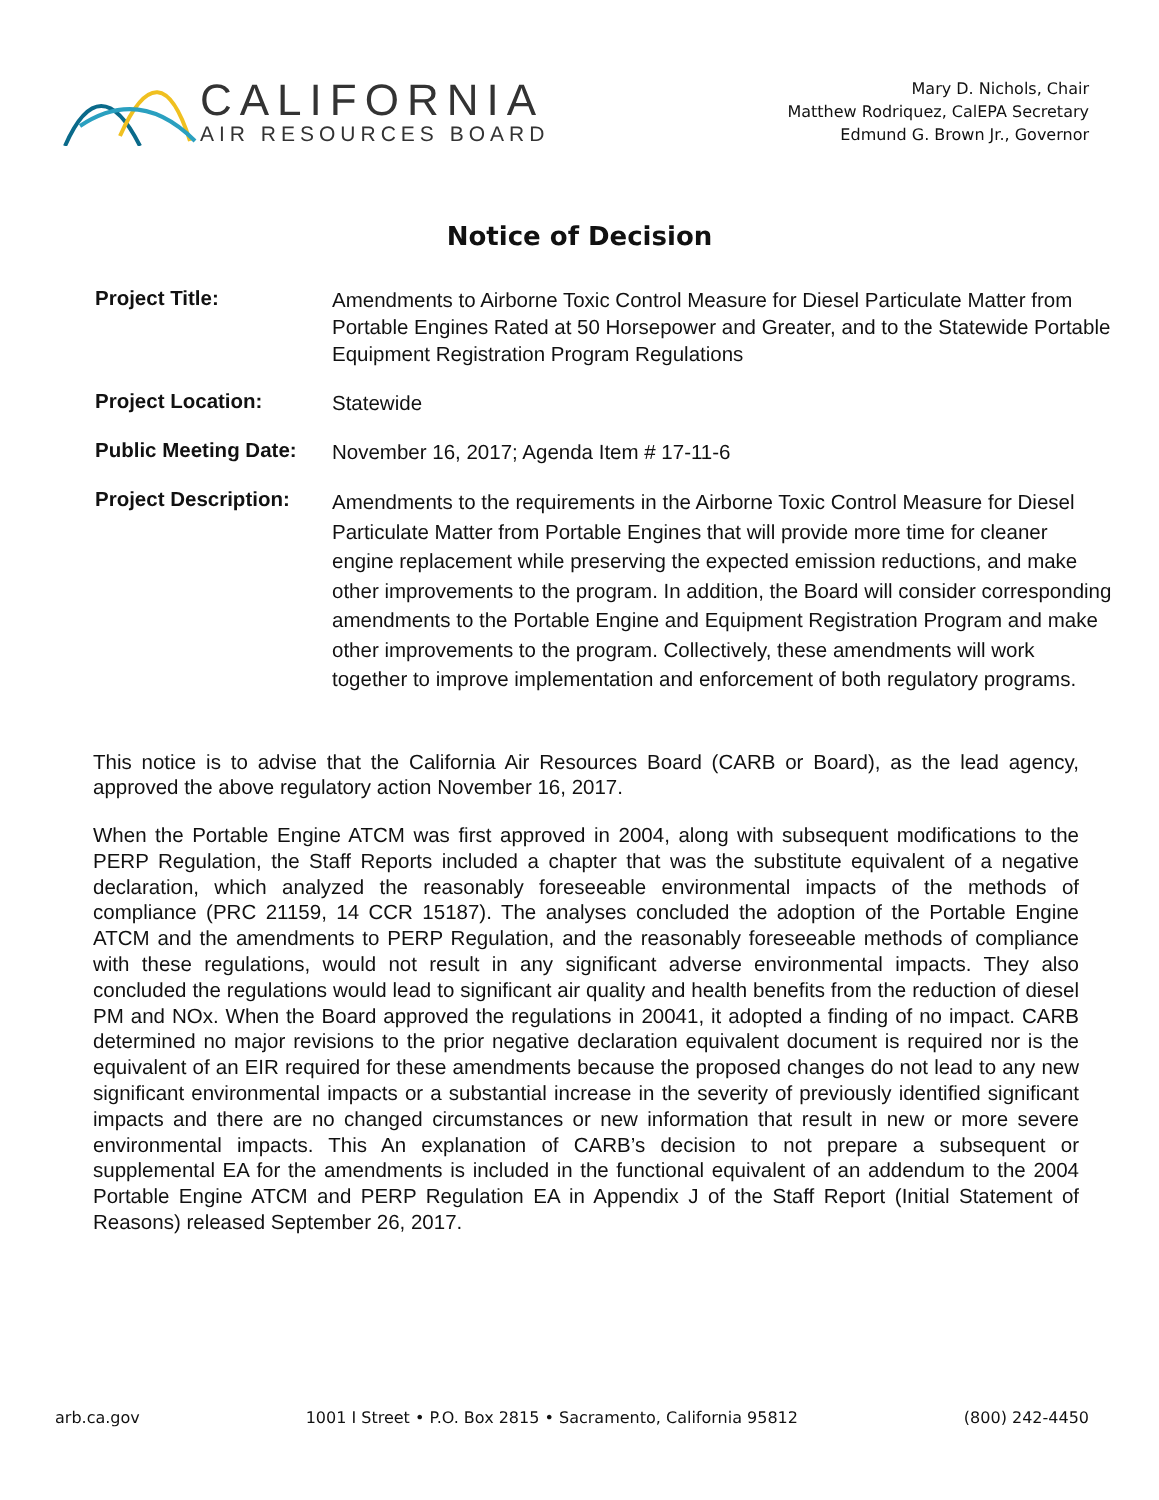CALIFORNIA
AIR RESOURCES BOARD
Mary D. Nichols, Chair
Matthew Rodriquez, CalEPA Secretary
Edmund G. Brown Jr., Governor
Notice of Decision
Project Title:
Amendments to Airborne Toxic Control Measure for Diesel Particulate Matter from Portable Engines Rated at 50 Horsepower and Greater, and to the Statewide Portable Equipment Registration Program Regulations
Project Location:
Statewide
Public Meeting Date:
November 16, 2017; Agenda Item # 17-11-6
Project Description:
Amendments to the requirements in the Airborne Toxic Control Measure for Diesel Particulate Matter from Portable Engines that will provide more time for cleaner engine replacement while preserving the expected emission reductions, and make other improvements to the program. In addition, the Board will consider corresponding amendments to the Portable Engine and Equipment Registration Program and make other improvements to the program. Collectively, these amendments will work together to improve implementation and enforcement of both regulatory programs.
This notice is to advise that the California Air Resources Board (CARB or Board), as the lead agency, approved the above regulatory action November 16, 2017.
When the Portable Engine ATCM was first approved in 2004, along with subsequent modifications to the PERP Regulation, the Staff Reports included a chapter that was the substitute equivalent of a negative declaration, which analyzed the reasonably foreseeable environmental impacts of the methods of compliance (PRC 21159, 14 CCR 15187). The analyses concluded the adoption of the Portable Engine ATCM and the amendments to PERP Regulation, and the reasonably foreseeable methods of compliance with these regulations, would not result in any significant adverse environmental impacts. They also concluded the regulations would lead to significant air quality and health benefits from the reduction of diesel PM and NOx. When the Board approved the regulations in 20041, it adopted a finding of no impact. CARB determined no major revisions to the prior negative declaration equivalent document is required nor is the equivalent of an EIR required for these amendments because the proposed changes do not lead to any new significant environmental impacts or a substantial increase in the severity of previously identified significant impacts and there are no changed circumstances or new information that result in new or more severe environmental impacts. This An explanation of CARB’s decision to not prepare a subsequent or supplemental EA for the amendments is included in the functional equivalent of an addendum to the 2004 Portable Engine ATCM and PERP Regulation EA in Appendix J of the Staff Report (Initial Statement of Reasons) released September 26, 2017.
arb.ca.gov 1001 I Street • P.O. Box 2815 • Sacramento, California 95812 (800) 242-4450